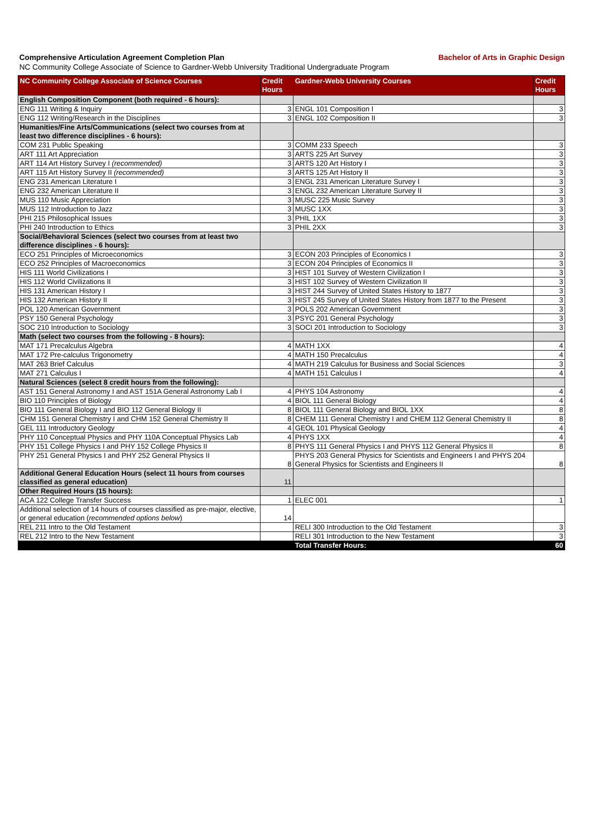Comprehensive Articulation Agreement Completion Plan Bachelor of Arts in Graphic Design
NC Community College Associate of Science to Gardner-Webb University Traditional Undergraduate Program
| NC Community College Associate of Science Courses | Credit Hours | Gardner-Webb University Courses | Credit Hours |
| --- | --- | --- | --- |
| English Composition Component (both required - 6 hours): | | | |
| ENG 111 Writing & Inquiry | 3 | ENGL 101 Composition I | 3 |
| ENG 112 Writing/Research in the Disciplines | 3 | ENGL 102 Composition II | 3 |
| Humanities/Fine Arts/Communications (select two courses from at least two difference disciplines - 6 hours): | | | |
| COM 231 Public Speaking | 3 | COMM 233 Speech | 3 |
| ART 111 Art Appreciation | 3 | ARTS 225 Art Survey | 3 |
| ART 114 Art History Survey I (recommended) | 3 | ARTS 120 Art History I | 3 |
| ART 115 Art History Survey II (recommended) | 3 | ARTS 125 Art History II | 3 |
| ENG 231 American Literature I | 3 | ENGL 231 American Literature Survey I | 3 |
| ENG 232 American Literature II | 3 | ENGL 232 American Literature Survey II | 3 |
| MUS 110 Music Appreciation | 3 | MUSC 225 Music Survey | 3 |
| MUS 112 Introduction to Jazz | 3 | MUSC 1XX | 3 |
| PHI 215 Philosophical Issues | 3 | PHIL 1XX | 3 |
| PHI 240 Introduction to Ethics | 3 | PHIL 2XX | 3 |
| Social/Behavioral Sciences (select two courses from at least two difference disciplines - 6 hours): | | | |
| ECO 251 Principles of Microeconomics | 3 | ECON 203 Principles of Economics I | 3 |
| ECO 252 Principles of Macroeconomics | 3 | ECON 204 Principles of Economics II | 3 |
| HIS 111 World Civilizations I | 3 | HIST 101 Survey of Western Civilization I | 3 |
| HIS 112 World Civilizations II | 3 | HIST 102 Survey of Western Civilization II | 3 |
| HIS 131 American History I | 3 | HIST 244 Survey of United States History to 1877 | 3 |
| HIS 132 American History II | 3 | HIST 245 Survey of United States History from 1877 to the Present | 3 |
| POL 120 American Government | 3 | POLS 202 American Government | 3 |
| PSY 150 General Psychology | 3 | PSYC 201 General Psychology | 3 |
| SOC 210 Introduction to Sociology | 3 | SOCI 201 Introduction to Sociology | 3 |
| Math (select two courses from the following - 8 hours): | | | |
| MAT 171 Precalculus Algebra | 4 | MATH 1XX | 4 |
| MAT 172 Pre-calculus Trigonometry | 4 | MATH 150 Precalculus | 4 |
| MAT 263 Brief Calculus | 4 | MATH 219 Calculus for Business and Social Sciences | 3 |
| MAT 271 Calculus I | 4 | MATH 151 Calculus I | 4 |
| Natural Sciences (select 8 credit hours from the following): | | | |
| AST 151 General Astronomy I and AST 151A General Astronomy Lab I | 4 | PHYS 104 Astronomy | 4 |
| BIO 110 Principles of Biology | 4 | BIOL 111 General Biology | 4 |
| BIO 111 General Biology I and BIO 112 General Biology II | 8 | BIOL 111 General Biology and BIOL 1XX | 8 |
| CHM 151 General Chemistry I and CHM 152 General Chemistry II | 8 | CHEM 111 General Chemistry I and CHEM 112 General Chemistry II | 8 |
| GEL 111 Introductory Geology | 4 | GEOL 101 Physical Geology | 4 |
| PHY 110 Conceptual Physics and PHY 110A Conceptual Physics Lab | 4 | PHYS 1XX | 4 |
| PHY 151 College Physics I and PHY 152 College Physics II | 8 | PHYS 111 General Physics I and PHYS 112 General Physics II | 8 |
| PHY 251 General Physics I and PHY 252 General Physics II | 8 | PHYS 203 General Physics for Scientists and Engineers I and PHYS 204 General Physics for Scientists and Engineers II | 8 |
| Additional General Education Hours (select 11 hours from courses classified as general education) | 11 | | |
| Other Required Hours (15 hours): | | | |
| ACA 122 College Transfer Success | 1 | ELEC 001 | 1 |
| Additional selection of 14 hours of courses classified as pre-major, elective, or general education ( recommended options below ) | 14 | | |
| REL 211 Intro to the Old Testament | | RELI 300 Introduction to the Old Testament | 3 |
| REL 212 Intro to the New Testament | | RELI 301 Introduction to the New Testament | 3 |
| | | Total Transfer Hours: | 60 |